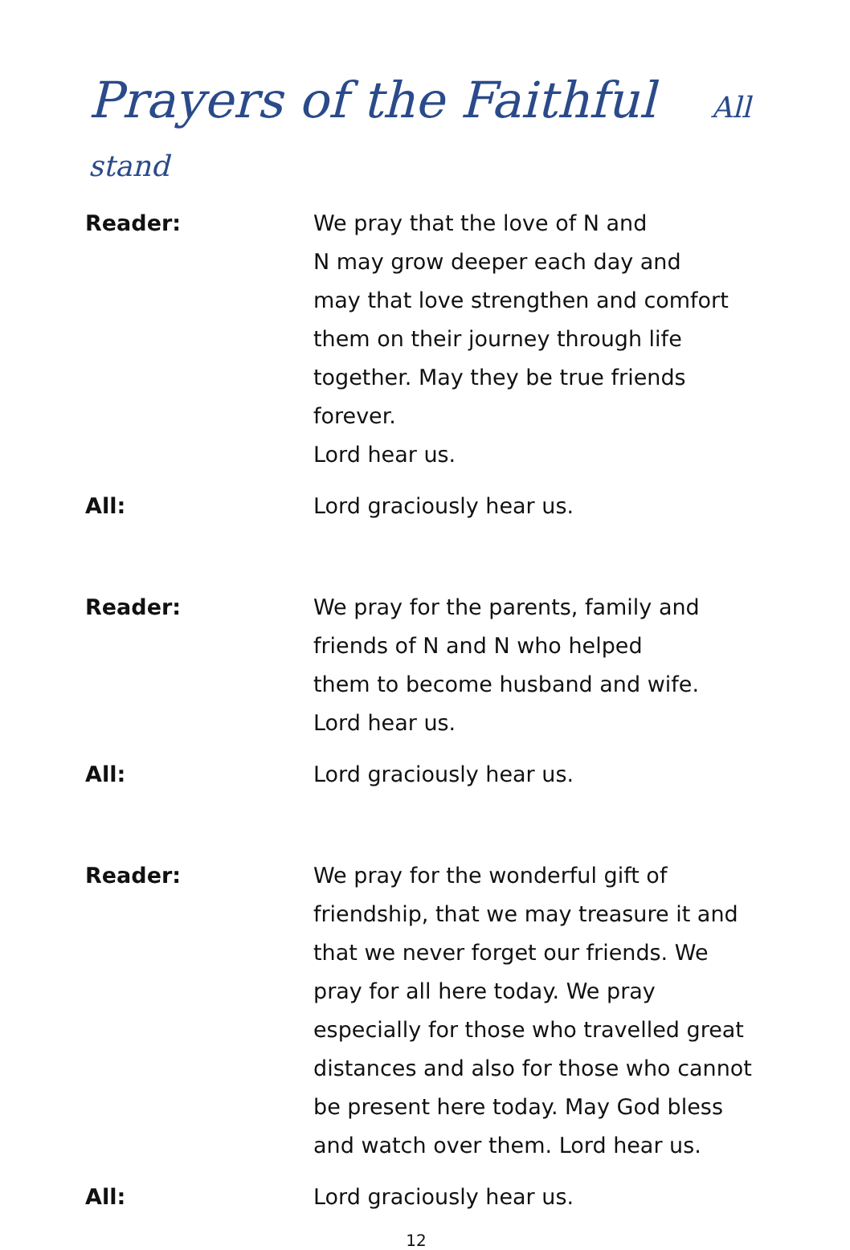Prayers of the Faithful All stand
Reader: We pray that the love of N and
N may grow deeper each day and
may that love strengthen and comfort
them on their journey through life
together. May they be true friends forever.
Lord hear us.
All: Lord graciously hear us.
Reader: We pray for the parents, family and
friends of N and N who helped
them to become husband and wife.
Lord hear us.
All: Lord graciously hear us.
Reader: We pray for the wonderful gift of
friendship, that we may treasure it and
that we never forget our friends. We
pray for all here today. We pray
especially for those who travelled great
distances and also for those who cannot
be present here today. May God bless
and watch over them. Lord hear us.
All: Lord graciously hear us.
12